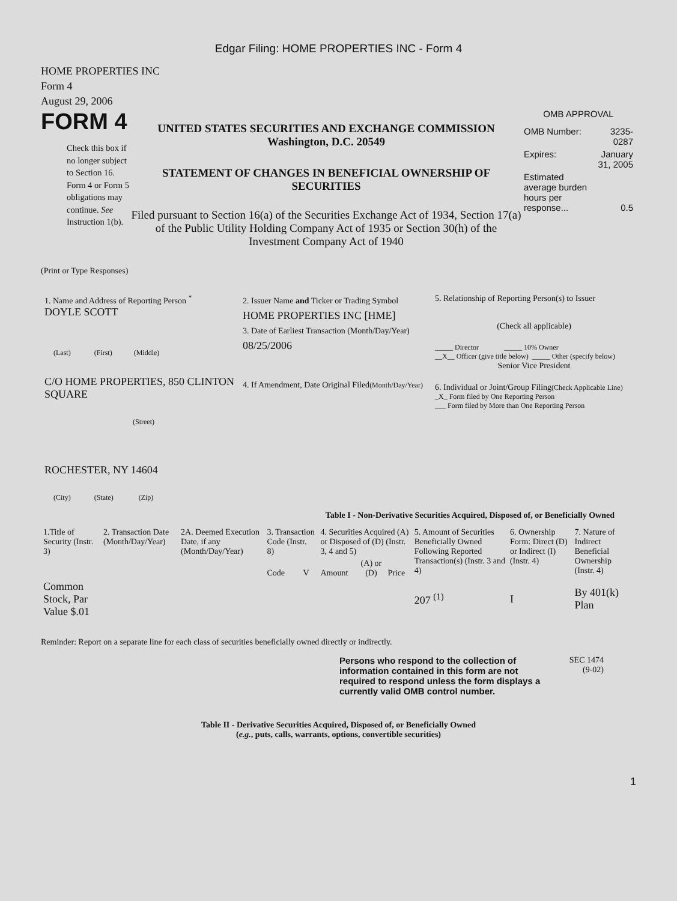Edgar Filing: HOME PROPERTIES INC - Form 4
HOME PROPERTIES INC
Form 4
August 29, 2006
FORM 4
Check this box if no longer subject to Section 16. Form 4 or Form 5 obligations may continue. See Instruction 1(b).
UNITED STATES SECURITIES AND EXCHANGE COMMISSION
Washington, D.C. 20549
STATEMENT OF CHANGES IN BENEFICIAL OWNERSHIP OF SECURITIES
Filed pursuant to Section 16(a) of the Securities Exchange Act of 1934, Section 17(a) of the Public Utility Holding Company Act of 1935 or Section 30(h) of the Investment Company Act of 1940
OMB APPROVAL
| OMB Number: | 3235-0287 |
| Expires: | January 31, 2005 |
| Estimated average burden hours per response... | 0.5 |
(Print or Type Responses)
1. Name and Address of Reporting Person <sup>*</sup>
DOYLE SCOTT
(Last) (First) (Middle)
C/O HOME PROPERTIES, 850 CLINTON SQUARE
(Street)
ROCHESTER, NY 14604
(City) (State) (Zip)
2. Issuer Name and Ticker or Trading Symbol
HOME PROPERTIES INC [HME]
3. Date of Earliest Transaction (Month/Day/Year)
08/25/2006
4. If Amendment, Date Original Filed(Month/Day/Year)
5. Relationship of Reporting Person(s) to Issuer
(Check all applicable)
_____ Director _____ 10% Owner
__X__ Officer (give title below) _____ Other (specify below)
Senior Vice President
6. Individual or Joint/Group Filing(Check Applicable Line)
_X_ Form filed by One Reporting Person
___ Form filed by More than One Reporting Person
Table I - Non-Derivative Securities Acquired, Disposed of, or Beneficially Owned
| 1.Title of Security (Instr. 3) | 2. Transaction Date (Month/Day/Year) | 2A. Deemed Execution Date, if any (Month/Day/Year) | 3. Transaction Code (Instr. 8) | | 4. Securities Acquired (A) or Disposed of (D) (Instr. 3, 4 and 5) | | | 5. Amount of Securities Beneficially Owned Following Reported Transaction(s) (Instr. 3 and 4) | 6. Ownership Form: Direct (D) or Indirect (I) (Instr. 4) | 7. Nature of Indirect Beneficial Ownership (Instr. 4) |
| --- | --- | --- | --- | --- | --- | --- | --- | --- | --- | --- |
| | | | Code | V | Amount | (A) or (D) | Price | | | |
| Common Stock, Par Value $.01 | | | | | | | | 207 <sup>(1)</sup> | I | By 401(k) Plan |
Reminder: Report on a separate line for each class of securities beneficially owned directly or indirectly.
Persons who respond to the collection of information contained in this form are not required to respond unless the form displays a currently valid OMB control number.
SEC 1474
(9-02)
Table II - Derivative Securities Acquired, Disposed of, or Beneficially Owned
(e.g., puts, calls, warrants, options, convertible securities)
1